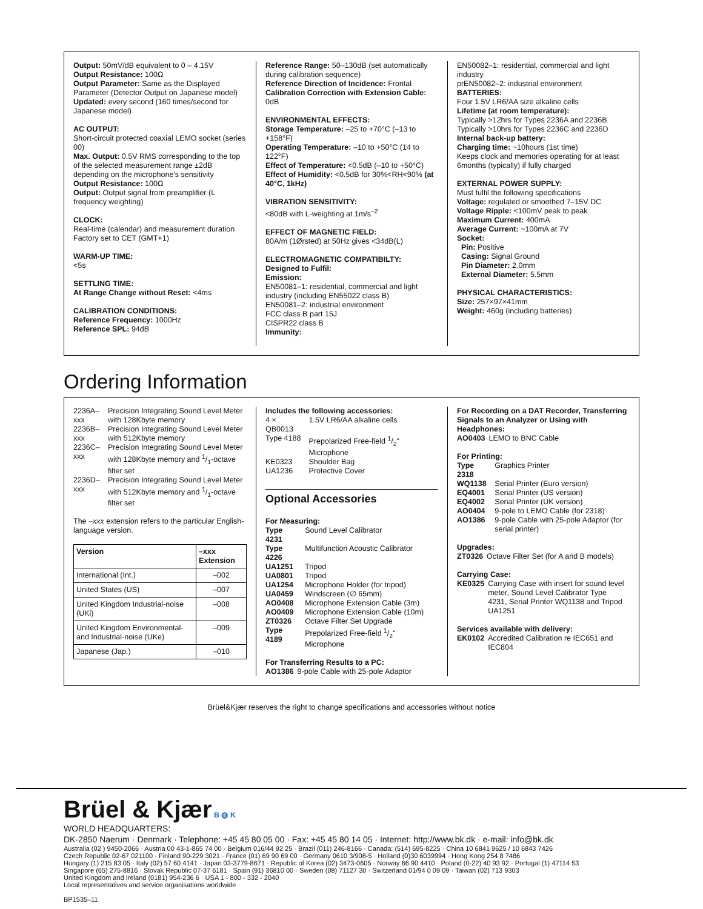Output: 50mV/dB equivalent to 0 – 4.15V
Output Resistance: 100Ω
Output Parameter: Same as the Displayed Parameter (Detector Output on Japanese model)
Updated: every second (160 times/second for Japanese model)
AC OUTPUT:
Short-circuit protected coaxial LEMO socket (series 00)
Max. Output: 0.5V RMS corresponding to the top of the selected measurement range ±2dB depending on the microphone's sensitivity
Output Resistance: 100Ω
Output: Output signal from preamplifier (L frequency weighting)
CLOCK:
Real-time (calendar) and measurement duration Factory set to CET (GMT+1)
WARM-UP TIME:
<5s
SETTLING TIME:
At Range Change without Reset: <4ms
CALIBRATION CONDITIONS:
Reference Frequency: 1000Hz
Reference SPL: 94dB
Reference Range: 50–130dB (set automatically during calibration sequence)
Reference Direction of Incidence: Frontal
Calibration Correction with Extension Cable: 0dB
ENVIRONMENTAL EFFECTS:
Storage Temperature: –25 to +70°C (–13 to +158°F)
Operating Temperature: –10 to +50°C (14 to 122°F)
Effect of Temperature: <0.5dB (–10 to +50°C)
Effect of Humidity: <0.5dB for 30%<RH<90% (at 40°C, 1kHz)
VIBRATION SENSITIVITY:
<80dB with L-weighting at 1m/s<sup>–2</sup>
EFFECT OF MAGNETIC FIELD:
80A/m (1Ørsted) at 50Hz gives <34dB(L)
ELECTROMAGNETIC COMPATIBILTY:
Designed to Fulfil:
Emission:
EN50081–1: residential, commercial and light industry (including EN55022 class B)
EN50081–2: industrial environment
FCC class B part 15J
CISPR22 class B
Immunity:
EN50082–1: residential, commercial and light industry
prEN50082–2: industrial environment
BATTERIES:
Four 1.5V LR6/AA size alkaline cells
Lifetime (at room temperature):
Typically >12hrs for Types 2236A and 2236B
Typically >10hrs for Types 2236C and 2236D
Internal back-up battery:
Charging time: ~10hours (1st time)
Keeps clock and memories operating for at least 6months (typically) if fully charged
EXTERNAL POWER SUPPLY:
Must fulfil the following specifications
Voltage: regulated or smoothed 7–15V DC
Voltage Ripple: <100mV peak to peak
Maximum Current: 400mA
Average Current: ~100mA at 7V
Socket:
Pin: Positive
Casing: Signal Ground
Pin Diameter: 2.0mm
External Diameter: 5.5mm
PHYSICAL CHARACTERISTICS:
Size: 257×97×41mm
Weight: 460g (including batteries)
Ordering Information
| 2236A–xxx | Precision Integrating Sound Level Meter with 128Kbyte memory |
| 2236B–xxx | Precision Integrating Sound Level Meter with 512Kbyte memory |
| 2236C–xxx | Precision Integrating Sound Level Meter with 128Kbyte memory and 1/1-octave filter set |
| 2236D–xxx | Precision Integrating Sound Level Meter with 512Kbyte memory and 1/1-octave filter set |
The –xxx extension refers to the particular English-language version.
| Version | –xxx Extension |
| --- | --- |
| International (Int.) | –002 |
| United States (US) | –007 |
| United Kingdom Industrial-noise (UKi) | –008 |
| United Kingdom Environmental- and Industrial-noise (UKe) | –009 |
| Japanese (Jap.) | –010 |
Includes the following accessories:
| 4 × QB0013 | 1.5V LR6/AA alkaline cells |
| Type 4188 | Prepolarized Free-field 1/2" Microphone |
| KE0323 | Shoulder Bag |
| UA1236 | Protective Cover |
Optional Accessories
For Measuring:
| Type 4231 | Sound Level Calibrator |
| Type 4226 | Multifunction Acoustic Calibrator |
| UA1251 | Tripod |
| UA0801 | Tripod |
| UA1254 | Microphone Holder (for tripod) |
| UA0459 | Windscreen (∅ 65mm) |
| AO0408 | Microphone Extension Cable (3m) |
| AO0409 | Microphone Extension Cable (10m) |
| ZT0326 | Octave Filter Set Upgrade |
| Type 4189 | Prepolarized Free-field 1/2" Microphone |
For Transferring Results to a PC:
| AO1386 | 9-pole Cable with 25-pole Adaptor |
For Recording on a DAT Recorder, Transferring Signals to an Analyzer or Using with Headphones:
| AO0403 | LEMO to BNC Cable |
For Printing:
| Type 2318 | Graphics Printer |
| WQ1138 | Serial Printer (Euro version) |
| EQ4001 | Serial Printer (US version) |
| EQ4002 | Serial Printer (UK version) |
| AO0404 | 9-pole to LEMO Cable (for 2318) |
| AO1386 | 9-pole Cable with 25-pole Adaptor (for serial printer) |
Upgrades:
| ZT0326 | Octave Filter Set (for A and B models) |
Carrying Case:
| KE0325 | Carrying Case with insert for sound level meter, Sound Level Calibrator Type 4231, Serial Printer WQ1138 and Tripod UA1251 |
Services available with delivery:
| EK0102 | Accredited Calibration re IEC651 and IEC804 |
Brüel&Kjær reserves the right to change specifications and accessories without notice
Brüel & Kjær B ◍ K
WORLD HEADQUARTERS:
DK-2850 Naerum · Denmark · Telephone: +45 45 80 05 00 · Fax: +45 45 80 14 05 · Internet: http://www.bk.dk · e-mail: info@bk.dk
Australia (02 ) 9450-2066 · Austria 00 43-1-865 74 00 · Belgium 016/44 92 25 · Brazil (011) 246-8166 · Canada: (514) 695-8225 · China 10 6841 9625 / 10 6843 7426
Czech Republic 02-67 021100 · Finland 90-229 3021 · France (01) 69 90 69 00 · Germany 0610 3/908-5 · Holland (0)30 6039994 · Hong Kong 254 8 7486
Hungary (1) 215 83 05 · Italy (02) 57 60 4141 · Japan 03-3779-8671 · Republic of Korea (02) 3473-0605 · Norway 66 90 4410 · Poland (0-22) 40 93 92 · Portugal (1) 47114 53
Singapore (65) 275-8816 · Slovak Republic 07-37 6181 · Spain (91) 36810 00 · Sweden (08) 71127 30 · Switzerland 01/94 0 09 09 · Taiwan (02) 713 9303
United Kingdom and Ireland (0181) 954-236 6 · USA 1 - 800 - 332 - 2040
Local representatives and service organisations worldwide
BP1535–11